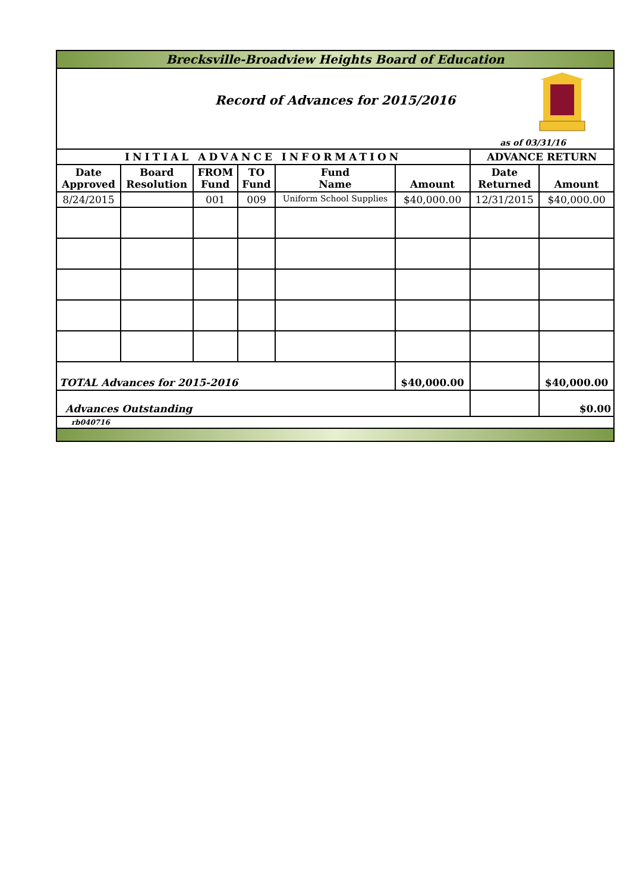Brecksville-Broadview Heights Board of Education
Record of Advances for 2015/2016
as of 03/31/16
| INITIAL ADVANCE INFORMATION | | | | | | ADVANCE RETURN | |
| Date Approved | Board Resolution | FROM Fund | TO Fund | Fund Name | Amount | Date Returned | Amount |
| 8/24/2015 | | 001 | 009 | Uniform School Supplies | $40,000.00 | 12/31/2015 | $40,000.00 |
| TOTAL Advances for 2015-2016 | | | | | $40,000.00 | | $40,000.00 |
| Advances Outstanding | | | | | | | $0.00 |
| rb040716 | | | | | | | |